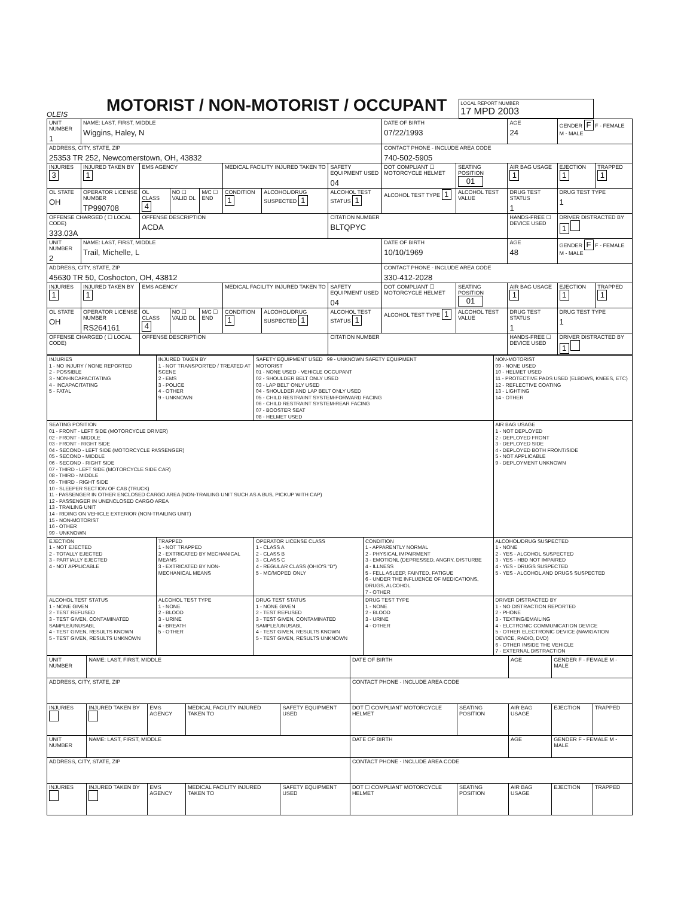OLEIS
MOTORIST / NON-MOTORIST / OCCUPANT
LOCAL REPORT NUMBER
17 MPD 2003
| UNIT NUMBER 1 | NAME: LAST, FIRST, MIDDLE Wiggins, Haley, N | | | | | | | DATE OF BIRTH 07/22/1993 | | AGE 24 | GENDER F F - FEMALE M - MALE | |
| ADDRESS, CITY, STATE, ZIP 25353 TR 252, Newcomerstown, OH, 43832 | | | | | | | | CONTACT PHONE - INCLUDE AREA CODE 740-502-5905 | | | | |
| INJURIES 3 | INJURED TAKEN BY 1 | EMS AGENCY | | | MEDICAL FACILITY INJURED TAKEN TO | | SAFETY EQUIPMENT USED 04 | DOT COMPLIANT ☐ MOTORCYCLE HELMET | SEATING POSITION 01 | AIR BAG USAGE 1 | EJECTION 1 | TRAPPED 1 |
| OL STATE OH | OPERATOR LICENSE NUMBER TP990708 | OL CLASS 4 | NO ☐ VALID DL | M/C ☐ END | CONDITION 1 | ALCOHOL/DRUG SUSPECTED 1 | ALCOHOL TEST STATUS 1 | ALCOHOL TEST TYPE 1 | ALCOHOL TEST VALUE | DRUG TEST STATUS 1 | DRUG TEST TYPE 1 | |
| OFFENSE CHARGED ( ☐ LOCAL CODE) 333.03A | | OFFENSE DESCRIPTION ACDA | | | | | CITATION NUMBER BLTQPYC | | | HANDS-FREE ☐ DEVICE USED | DRIVER DISTRACTED BY 1 | |
| UNIT NUMBER 2 | NAME: LAST, FIRST, MIDDLE Trail, Michelle, L | | | | | | | DATE OF BIRTH 10/10/1969 | | AGE 48 | GENDER F F - FEMALE M - MALE | |
| ADDRESS, CITY, STATE, ZIP 45630 TR 50, Coshocton, OH, 43812 | | | | | | | | CONTACT PHONE - INCLUDE AREA CODE 330-412-2028 | | | | |
| INJURIES 1 | INJURED TAKEN BY 1 | EMS AGENCY | | | MEDICAL FACILITY INJURED TAKEN TO | | SAFETY EQUIPMENT USED 04 | DOT COMPLIANT ☐ MOTORCYCLE HELMET | SEATING POSITION 01 | AIR BAG USAGE 1 | EJECTION 1 | TRAPPED 1 |
| OL STATE OH | OPERATOR LICENSE NUMBER RS264161 | OL CLASS 4 | NO ☐ VALID DL | M/C ☐ END | CONDITION 1 | ALCOHOL/DRUG SUSPECTED 1 | ALCOHOL TEST STATUS 1 | ALCOHOL TEST TYPE 1 | ALCOHOL TEST VALUE | DRUG TEST STATUS 1 | DRUG TEST TYPE 1 | |
| OFFENSE CHARGED ( ☐ LOCAL CODE) | | OFFENSE DESCRIPTION | | | | | CITATION NUMBER | | | HANDS-FREE ☐ DEVICE USED | DRIVER DISTRACTED BY 1 | |
| INJURIES 1 - NO INJURY / NONE REPORTED 2 - POSSIBLE 3 - NON-INCAPACITATING 4 - INCAPACITATING 5 - FATAL | INJURED TAKEN BY 1 - NOT TRANSPORTED / TREATED AT SCENE 2 - EMS 3 - POLICE 4 - OTHER 9 - UNKNOWN | SAFETY EQUIPMENT USED 99 - UNKNOWN SAFETY EQUIPMENT MOTORIST 01 - NONE USED - VEHICLE OCCUPANT 02 - SHOULDER BELT ONLY USED 03 - LAP BELT ONLY USED 04 - SHOULDER AND LAP BELT ONLY USED 05 - CHILD RESTRAINT SYSTEM-FORWARD FACING 06 - CHILD RESTRAINT SYSTEM-REAR FACING 07 - BOOSTER SEAT 08 - HELMET USED | | NON-MOTORIST 09 - NONE USED 10 - HELMET USED 11 - PROTECTIVE PADS USED (ELBOWS, KNEES, ETC) 12 - REFLECTIVE COATING 13 - LIGHTING 14 - OTHER |
| SEATING POSITION 01 - FRONT - LEFT SIDE (MOTORCYCLE DRIVER) 02 - FRONT - MIDDLE 03 - FRONT - RIGHT SIDE 04 - SECOND - LEFT SIDE (MOTORCYCLE PASSENGER) 05 - SECOND - MIDDLE 06 - SECOND - RIGHT SIDE 07 - THIRD - LEFT SIDE (MOTORCYCLE SIDE CAR) 08 - THIRD - MIDDLE 09 - THIRD - RIGHT SIDE 10 - SLEEPER SECTION OF CAB (TRUCK) 11 - PASSENGER IN OTHER ENCLOSED CARGO AREA (NON-TRAILING UNIT SUCH AS A BUS, PICKUP WITH CAP) 12 - PASSENGER IN UNENCLOSED CARGO AREA 13 - TRAILING UNIT 14 - RIDING ON VEHICLE EXTERIOR (NON-TRAILING UNIT) 15 - NON-MOTORIST 16 - OTHER 99 - UNKNOWN | | | | AIR BAG USAGE 1 - NOT DEPLOYED 2 - DEPLOYED FRONT 3 - DEPLOYED SIDE 4 - DEPLOYED BOTH FRONT/SIDE 5 - NOT APPLICABLE 9 - DEPLOYMENT UNKNOWN |
| EJECTION 1 - NOT EJECTED 2 - TOTALLY EJECTED 3 - PARTIALLY EJECTED 4 - NOT APPLICABLE | TRAPPED 1 - NOT TRAPPED 2 - EXTRICATED BY MECHANICAL MEANS 3 - EXTRICATED BY NON-MECHANICAL MEANS | OPERATOR LICENSE CLASS 1 - CLASS A 2 - CLASS B 3 - CLASS C 4 - REGULAR CLASS (OHIO'S "D") 5 - MC/MOPED ONLY | CONDITION 1 - APPARENTLY NORMAL 2 - PHYSICAL IMPAIRMENT 3 - EMOTIONL (DEPRESSED, ANGRY, DISTURBE 4 - ILLNESS 5 - FELL ASLEEP, FAINTED, FATIGUE 6 - UNDER THE INFLUENCE OF MEDICATIONS, DRUGS, ALCOHOL 7 - OTHER | ALCOHOL/DRUG SUSPECTED 1 - NONE 2 - YES - ALCOHOL SUSPECTED 3 - YES - HBD NOT IMPAIRED 4 - YES - DRUGS SUSPECTED 5 - YES - ALCOHOL AND DRUGS SUSPECTED |
| ALCOHOL TEST STATUS 1 - NONE GIVEN 2 - TEST REFUSED 3 - TEST GIVEN, CONTAMINATED SAMPLE/UNUSABL 4 - TEST GIVEN, RESULTS KNOWN 5 - TEST GIVEN, RESULTS UNKNOWN | ALCOHOL TEST TYPE 1 - NONE 2 - BLOOD 3 - URINE 4 - BREATH 5 - OTHER | DRUG TEST STATUS 1 - NONE GIVEN 2 - TEST REFUSED 3 - TEST GIVEN, CONTAMINATED SAMPLE/UNUSABL 4 - TEST GIVEN, RESULTS KNOWN 5 - TEST GIVEN, RESULTS UNKNOWN | DRUG TEST TYPE 1 - NONE 2 - BLOOD 3 - URINE 4 - OTHER | DRIVER DISTRACTED BY 1 - NO DISTRACTION REPORTED 2 - PHONE 3 - TEXTING/EMAILING 4 - ELCTRONIC COMMUNICATION DEVICE 5 - OTHER ELECTRONIC DEVICE (NAVIGATION DEVICE, RADIO, DVD) 6 - OTHER INSIDE THE VEHICLE 7 - EXTERNAL DISTRACTION |
| UNIT NUMBER | NAME: LAST, FIRST, MIDDLE | | | | DATE OF BIRTH | | AGE | GENDER F - FEMALE M - MALE | |
| ADDRESS, CITY, STATE, ZIP | | | | | CONTACT PHONE - INCLUDE AREA CODE | | | | |
| INJURIES | INJURED TAKEN BY | EMS AGENCY | MEDICAL FACILITY INJURED TAKEN TO | SAFETY EQUIPMENT USED | DOT ☐ COMPLIANT MOTORCYCLE HELMET | SEATING POSITION | AIR BAG USAGE | EJECTION | TRAPPED |
| UNIT NUMBER | NAME: LAST, FIRST, MIDDLE | | | | DATE OF BIRTH | | AGE | GENDER F - FEMALE M - MALE | |
| ADDRESS, CITY, STATE, ZIP | | | | | CONTACT PHONE - INCLUDE AREA CODE | | | | |
| INJURIES | INJURED TAKEN BY | EMS AGENCY | MEDICAL FACILITY INJURED TAKEN TO | SAFETY EQUIPMENT USED | DOT ☐ COMPLIANT MOTORCYCLE HELMET | SEATING POSITION | AIR BAG USAGE | EJECTION | TRAPPED |